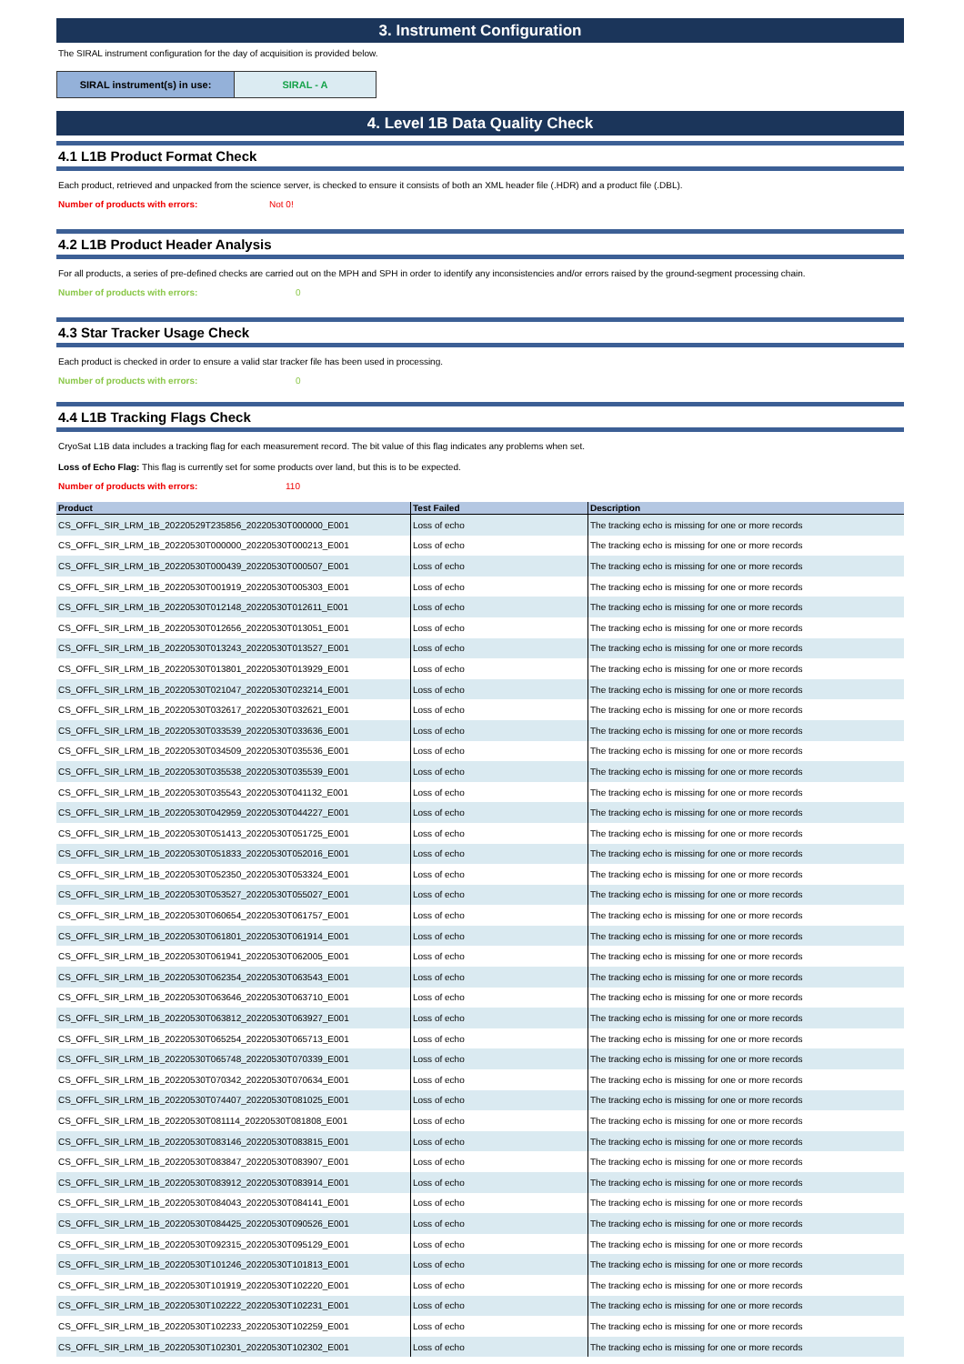3. Instrument Configuration
The SIRAL instrument configuration for the day of acquisition is provided below.
SIRAL instrument(s) in use: SIRAL - A
4. Level 1B Data Quality Check
4.1 L1B Product Format Check
Each product, retrieved and unpacked from the science server, is checked to ensure it consists of both an XML header file (.HDR) and a product file (.DBL).
Number of products with errors: Not 0!
4.2 L1B Product Header Analysis
For all products, a series of pre-defined checks are carried out on the MPH and SPH in order to identify any inconsistencies and/or errors raised by the ground-segment processing chain.
Number of products with errors: 0
4.3 Star Tracker Usage Check
Each product is checked in order to ensure a valid star tracker file has been used in processing.
Number of products with errors: 0
4.4 L1B Tracking Flags Check
CryoSat L1B data includes a tracking flag for each measurement record. The bit value of this flag indicates any problems when set.
Loss of Echo Flag: This flag is currently set for some products over land, but this is to be expected.
Number of products with errors: 110
| Product | Test Failed | Description |
| --- | --- | --- |
| CS_OFFL_SIR_LRM_1B_20220529T235856_20220530T000000_E001 | Loss of echo | The tracking echo is missing for one or more records |
| CS_OFFL_SIR_LRM_1B_20220530T000000_20220530T000213_E001 | Loss of echo | The tracking echo is missing for one or more records |
| CS_OFFL_SIR_LRM_1B_20220530T000439_20220530T000507_E001 | Loss of echo | The tracking echo is missing for one or more records |
| CS_OFFL_SIR_LRM_1B_20220530T001919_20220530T005303_E001 | Loss of echo | The tracking echo is missing for one or more records |
| CS_OFFL_SIR_LRM_1B_20220530T012148_20220530T012611_E001 | Loss of echo | The tracking echo is missing for one or more records |
| CS_OFFL_SIR_LRM_1B_20220530T012656_20220530T013051_E001 | Loss of echo | The tracking echo is missing for one or more records |
| CS_OFFL_SIR_LRM_1B_20220530T013243_20220530T013527_E001 | Loss of echo | The tracking echo is missing for one or more records |
| CS_OFFL_SIR_LRM_1B_20220530T013801_20220530T013929_E001 | Loss of echo | The tracking echo is missing for one or more records |
| CS_OFFL_SIR_LRM_1B_20220530T021047_20220530T023214_E001 | Loss of echo | The tracking echo is missing for one or more records |
| CS_OFFL_SIR_LRM_1B_20220530T032617_20220530T032621_E001 | Loss of echo | The tracking echo is missing for one or more records |
| CS_OFFL_SIR_LRM_1B_20220530T033539_20220530T033636_E001 | Loss of echo | The tracking echo is missing for one or more records |
| CS_OFFL_SIR_LRM_1B_20220530T034509_20220530T035536_E001 | Loss of echo | The tracking echo is missing for one or more records |
| CS_OFFL_SIR_LRM_1B_20220530T035538_20220530T035539_E001 | Loss of echo | The tracking echo is missing for one or more records |
| CS_OFFL_SIR_LRM_1B_20220530T035543_20220530T041132_E001 | Loss of echo | The tracking echo is missing for one or more records |
| CS_OFFL_SIR_LRM_1B_20220530T042959_20220530T044227_E001 | Loss of echo | The tracking echo is missing for one or more records |
| CS_OFFL_SIR_LRM_1B_20220530T051413_20220530T051725_E001 | Loss of echo | The tracking echo is missing for one or more records |
| CS_OFFL_SIR_LRM_1B_20220530T051833_20220530T052016_E001 | Loss of echo | The tracking echo is missing for one or more records |
| CS_OFFL_SIR_LRM_1B_20220530T052350_20220530T053324_E001 | Loss of echo | The tracking echo is missing for one or more records |
| CS_OFFL_SIR_LRM_1B_20220530T053527_20220530T055027_E001 | Loss of echo | The tracking echo is missing for one or more records |
| CS_OFFL_SIR_LRM_1B_20220530T060654_20220530T061757_E001 | Loss of echo | The tracking echo is missing for one or more records |
| CS_OFFL_SIR_LRM_1B_20220530T061801_20220530T061914_E001 | Loss of echo | The tracking echo is missing for one or more records |
| CS_OFFL_SIR_LRM_1B_20220530T061941_20220530T062005_E001 | Loss of echo | The tracking echo is missing for one or more records |
| CS_OFFL_SIR_LRM_1B_20220530T062354_20220530T063543_E001 | Loss of echo | The tracking echo is missing for one or more records |
| CS_OFFL_SIR_LRM_1B_20220530T063646_20220530T063710_E001 | Loss of echo | The tracking echo is missing for one or more records |
| CS_OFFL_SIR_LRM_1B_20220530T063812_20220530T063927_E001 | Loss of echo | The tracking echo is missing for one or more records |
| CS_OFFL_SIR_LRM_1B_20220530T065254_20220530T065713_E001 | Loss of echo | The tracking echo is missing for one or more records |
| CS_OFFL_SIR_LRM_1B_20220530T065748_20220530T070339_E001 | Loss of echo | The tracking echo is missing for one or more records |
| CS_OFFL_SIR_LRM_1B_20220530T070342_20220530T070634_E001 | Loss of echo | The tracking echo is missing for one or more records |
| CS_OFFL_SIR_LRM_1B_20220530T074407_20220530T081025_E001 | Loss of echo | The tracking echo is missing for one or more records |
| CS_OFFL_SIR_LRM_1B_20220530T081114_20220530T081808_E001 | Loss of echo | The tracking echo is missing for one or more records |
| CS_OFFL_SIR_LRM_1B_20220530T083146_20220530T083815_E001 | Loss of echo | The tracking echo is missing for one or more records |
| CS_OFFL_SIR_LRM_1B_20220530T083847_20220530T083907_E001 | Loss of echo | The tracking echo is missing for one or more records |
| CS_OFFL_SIR_LRM_1B_20220530T083912_20220530T083914_E001 | Loss of echo | The tracking echo is missing for one or more records |
| CS_OFFL_SIR_LRM_1B_20220530T084043_20220530T084141_E001 | Loss of echo | The tracking echo is missing for one or more records |
| CS_OFFL_SIR_LRM_1B_20220530T084425_20220530T090526_E001 | Loss of echo | The tracking echo is missing for one or more records |
| CS_OFFL_SIR_LRM_1B_20220530T092315_20220530T095129_E001 | Loss of echo | The tracking echo is missing for one or more records |
| CS_OFFL_SIR_LRM_1B_20220530T101246_20220530T101813_E001 | Loss of echo | The tracking echo is missing for one or more records |
| CS_OFFL_SIR_LRM_1B_20220530T101919_20220530T102220_E001 | Loss of echo | The tracking echo is missing for one or more records |
| CS_OFFL_SIR_LRM_1B_20220530T102222_20220530T102231_E001 | Loss of echo | The tracking echo is missing for one or more records |
| CS_OFFL_SIR_LRM_1B_20220530T102233_20220530T102259_E001 | Loss of echo | The tracking echo is missing for one or more records |
| CS_OFFL_SIR_LRM_1B_20220530T102301_20220530T102302_E001 | Loss of echo | The tracking echo is missing for one or more records |